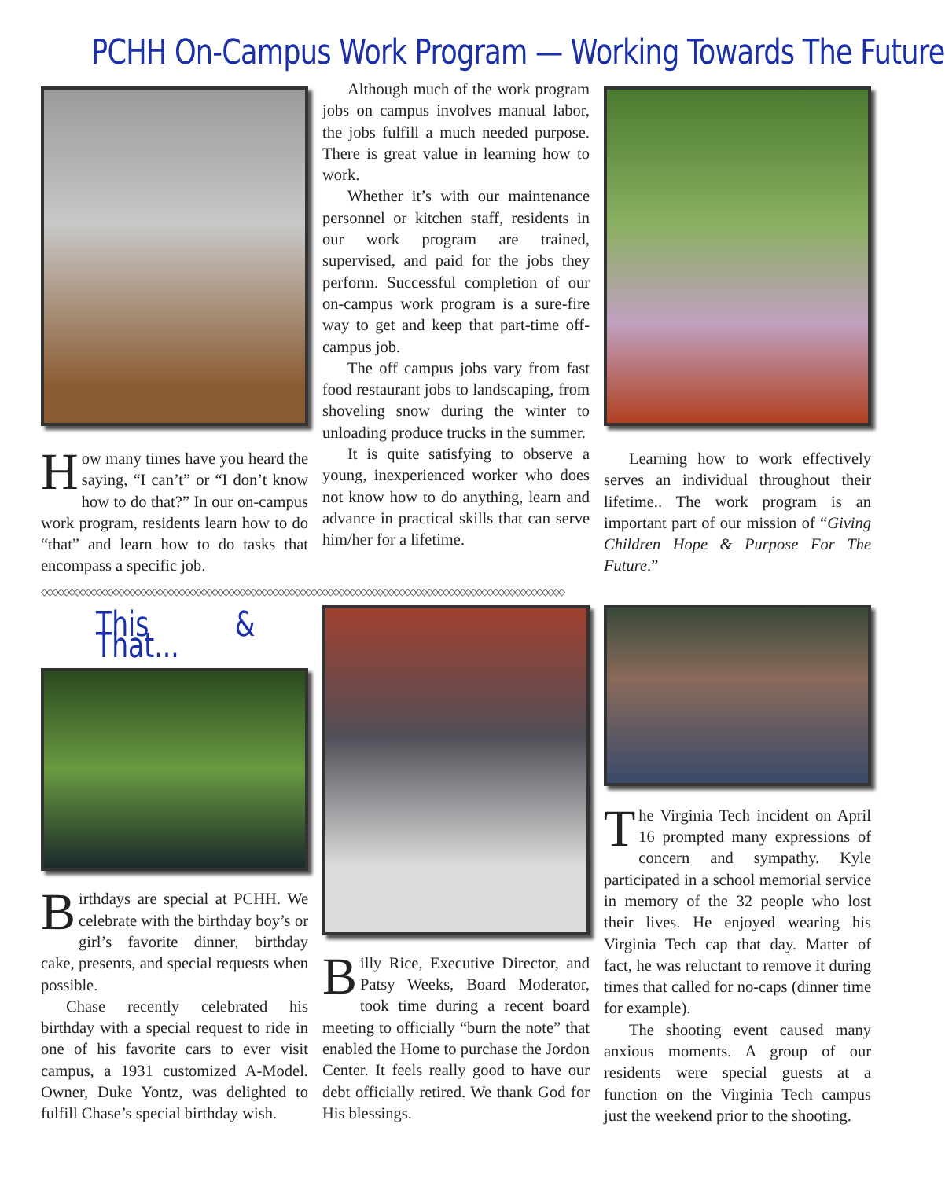PCHH On-Campus Work Program — Working Towards The Future
How many times have you heard the saying, “I can’t” or “I don’t know how to do that?” In our on-campus work program, residents learn how to do “that” and learn how to do tasks that encompass a specific job.
Although much of the work program jobs on campus involves manual labor, the jobs fulfill a much needed purpose. There is great value in learning how to work.
Whether it’s with our maintenance personnel or kitchen staff, residents in our work program are trained, supervised, and paid for the jobs they perform. Successful completion of our on-campus work program is a sure-fire way to get and keep that part-time off-campus job.
The off campus jobs vary from fast food restaurant jobs to landscaping, from shoveling snow during the winter to unloading produce trucks in the summer.
It is quite satisfying to observe a young, inexperienced worker who does not know how to do anything, learn and advance in practical skills that can serve him/her for a lifetime.
Learning how to work effectively serves an individual throughout their lifetime.. The work program is an important part of our mission of “Giving Children Hope & Purpose For The Future.”
◇◇◇◇◇◇◇◇◇◇◇◇◇◇◇◇◇◇◇◇◇◇◇◇◇◇◇◇◇◇◇◇◇◇◇◇◇◇◇◇◇◇◇◇◇◇◇◇◇◇◇◇◇◇◇◇◇◇◇◇◇◇◇◇◇◇◇◇◇◇◇◇◇◇◇◇◇◇◇◇◇◇◇◇◇◇◇◇◇◇◇◇◇◇◇
This & That...
Birthdays are special at PCHH. We celebrate with the birthday boy’s or girl’s favorite dinner, birthday cake, presents, and special requests when possible.
Chase recently celebrated his birthday with a special request to ride in one of his favorite cars to ever visit campus, a 1931 customized A-Model. Owner, Duke Yontz, was delighted to fulfill Chase’s special birthday wish.
Billy Rice, Executive Director, and Patsy Weeks, Board Moderator, took time during a recent board meeting to officially “burn the note” that enabled the Home to purchase the Jordon Center. It feels really good to have our debt officially retired. We thank God for His blessings.
The Virginia Tech incident on April 16 prompted many expressions of concern and sympathy. Kyle participated in a school memorial service in memory of the 32 people who lost their lives. He enjoyed wearing his Virginia Tech cap that day. Matter of fact, he was reluctant to remove it during times that called for no-caps (dinner time for example).
The shooting event caused many anxious moments. A group of our residents were special guests at a function on the Virginia Tech campus just the weekend prior to the shooting.